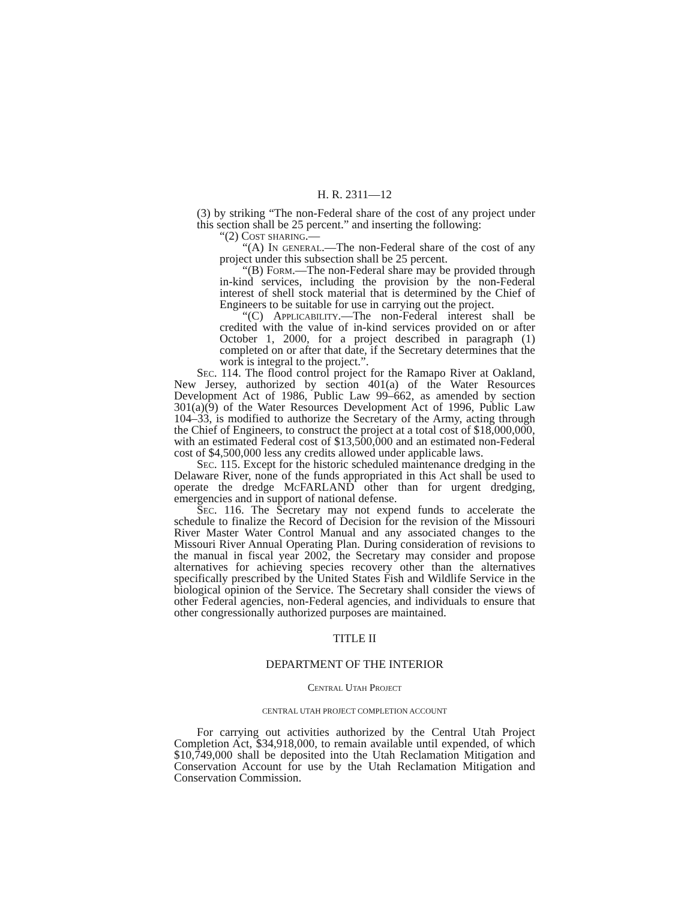H. R. 2311—12
(3) by striking “The non-Federal share of the cost of any project under this section shall be 25 percent.” and inserting the following:
“(2) Cost sharing.—
“(A) In general.—The non-Federal share of the cost of any project under this subsection shall be 25 percent.
“(B) Form.—The non-Federal share may be provided through in-kind services, including the provision by the non-Federal interest of shell stock material that is determined by the Chief of Engineers to be suitable for use in carrying out the project.
“(C) Applicability.—The non-Federal interest shall be credited with the value of in-kind services provided on or after October 1, 2000, for a project described in paragraph (1) completed on or after that date, if the Secretary determines that the work is integral to the project.”.
Sec. 114. The flood control project for the Ramapo River at Oakland, New Jersey, authorized by section 401(a) of the Water Resources Development Act of 1986, Public Law 99–662, as amended by section 301(a)(9) of the Water Resources Development Act of 1996, Public Law 104–33, is modified to authorize the Secretary of the Army, acting through the Chief of Engineers, to construct the project at a total cost of $18,000,000, with an estimated Federal cost of $13,500,000 and an estimated non-Federal cost of $4,500,000 less any credits allowed under applicable laws.
Sec. 115. Except for the historic scheduled maintenance dredging in the Delaware River, none of the funds appropriated in this Act shall be used to operate the dredge Mc FARLAND other than for urgent dredging, emergencies and in support of national defense.
Sec. 116. The Secretary may not expend funds to accelerate the schedule to finalize the Record of Decision for the revision of the Missouri River Master Water Control Manual and any associated changes to the Missouri River Annual Operating Plan. During consideration of revisions to the manual in fiscal year 2002, the Secretary may consider and propose alternatives for achieving species recovery other than the alternatives specifically prescribed by the United States Fish and Wildlife Service in the biological opinion of the Service. The Secretary shall consider the views of other Federal agencies, non-Federal agencies, and individuals to ensure that other congressionally authorized purposes are maintained.
TITLE II
DEPARTMENT OF THE INTERIOR
Central Utah Project
CENTRAL UTAH PROJECT COMPLETION ACCOUNT
For carrying out activities authorized by the Central Utah Project Completion Act, $34,918,000, to remain available until expended, of which $10,749,000 shall be deposited into the Utah Reclamation Mitigation and Conservation Account for use by the Utah Reclamation Mitigation and Conservation Commission.